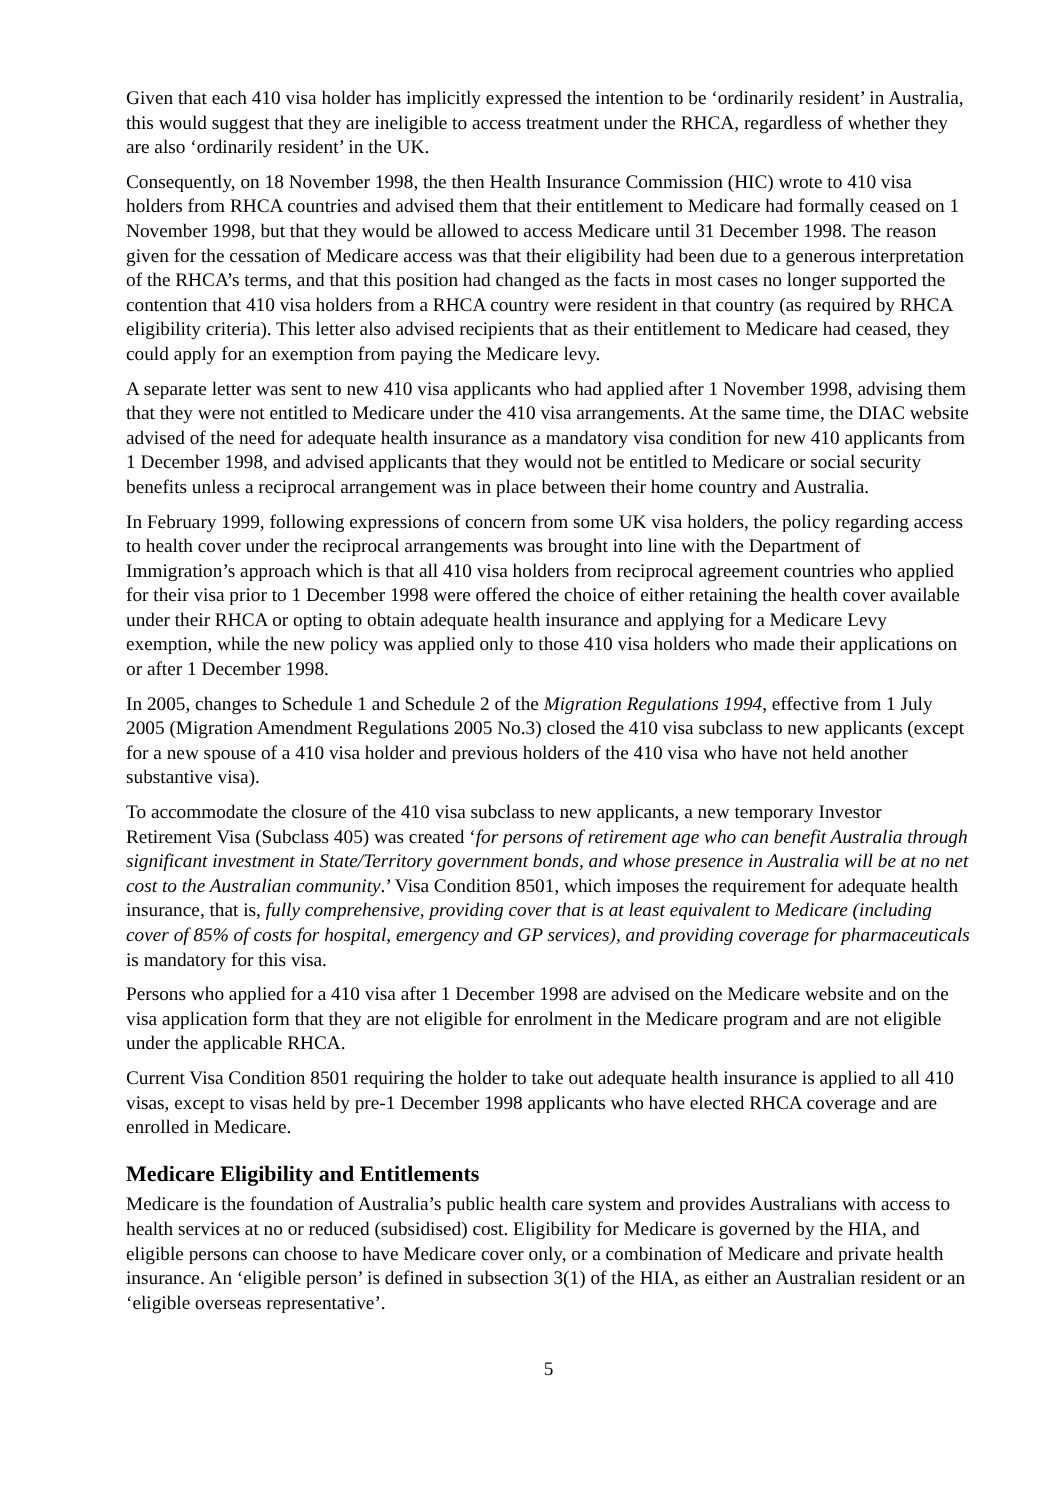Given that each 410 visa holder has implicitly expressed the intention to be ‘ordinarily resident’ in Australia, this would suggest that they are ineligible to access treatment under the RHCA, regardless of whether they are also ‘ordinarily resident’ in the UK.
Consequently, on 18 November 1998, the then Health Insurance Commission (HIC) wrote to 410 visa holders from RHCA countries and advised them that their entitlement to Medicare had formally ceased on 1 November 1998, but that they would be allowed to access Medicare until 31 December 1998. The reason given for the cessation of Medicare access was that their eligibility had been due to a generous interpretation of the RHCA’s terms, and that this position had changed as the facts in most cases no longer supported the contention that 410 visa holders from a RHCA country were resident in that country (as required by RHCA eligibility criteria). This letter also advised recipients that as their entitlement to Medicare had ceased, they could apply for an exemption from paying the Medicare levy.
A separate letter was sent to new 410 visa applicants who had applied after 1 November 1998, advising them that they were not entitled to Medicare under the 410 visa arrangements. At the same time, the DIAC website advised of the need for adequate health insurance as a mandatory visa condition for new 410 applicants from 1 December 1998, and advised applicants that they would not be entitled to Medicare or social security benefits unless a reciprocal arrangement was in place between their home country and Australia.
In February 1999, following expressions of concern from some UK visa holders, the policy regarding access to health cover under the reciprocal arrangements was brought into line with the Department of Immigration’s approach which is that all 410 visa holders from reciprocal agreement countries who applied for their visa prior to 1 December 1998 were offered the choice of either retaining the health cover available under their RHCA or opting to obtain adequate health insurance and applying for a Medicare Levy exemption, while the new policy was applied only to those 410 visa holders who made their applications on or after 1 December 1998.
In 2005, changes to Schedule 1 and Schedule 2 of the Migration Regulations 1994, effective from 1 July 2005 (Migration Amendment Regulations 2005 No.3) closed the 410 visa subclass to new applicants (except for a new spouse of a 410 visa holder and previous holders of the 410 visa who have not held another substantive visa).
To accommodate the closure of the 410 visa subclass to new applicants, a new temporary Investor Retirement Visa (Subclass 405) was created ‘for persons of retirement age who can benefit Australia through significant investment in State/Territory government bonds, and whose presence in Australia will be at no net cost to the Australian community.’ Visa Condition 8501, which imposes the requirement for adequate health insurance, that is, fully comprehensive, providing cover that is at least equivalent to Medicare (including cover of 85% of costs for hospital, emergency and GP services), and providing coverage for pharmaceuticals is mandatory for this visa.
Persons who applied for a 410 visa after 1 December 1998 are advised on the Medicare website and on the visa application form that they are not eligible for enrolment in the Medicare program and are not eligible under the applicable RHCA.
Current Visa Condition 8501 requiring the holder to take out adequate health insurance is applied to all 410 visas, except to visas held by pre-1 December 1998 applicants who have elected RHCA coverage and are enrolled in Medicare.
Medicare Eligibility and Entitlements
Medicare is the foundation of Australia’s public health care system and provides Australians with access to health services at no or reduced (subsidised) cost. Eligibility for Medicare is governed by the HIA, and eligible persons can choose to have Medicare cover only, or a combination of Medicare and private health insurance. An ‘eligible person’ is defined in subsection 3(1) of the HIA, as either an Australian resident or an ‘eligible overseas representative’.
5